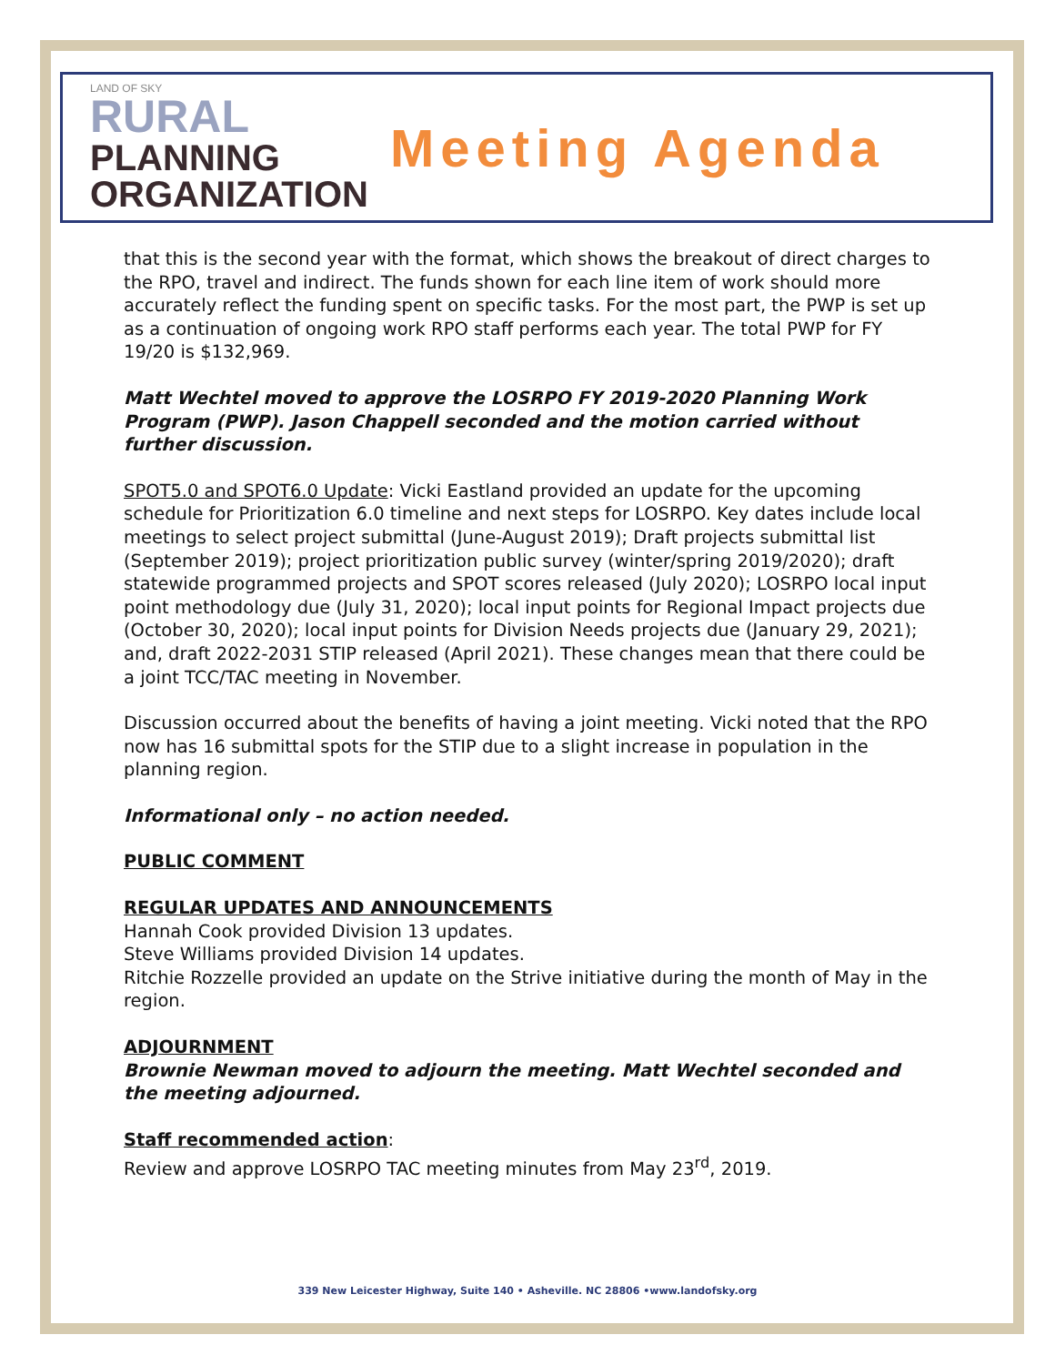LAND OF SKY
RURAL
PLANNING
ORGANIZATION
Meeting Agenda
that this is the second year with the format, which shows the breakout of direct charges to the RPO, travel and indirect. The funds shown for each line item of work should more accurately reflect the funding spent on specific tasks. For the most part, the PWP is set up as a continuation of ongoing work RPO staff performs each year. The total PWP for FY 19/20 is $132,969.
Matt Wechtel moved to approve the LOSRPO FY 2019-2020 Planning Work Program (PWP). Jason Chappell seconded and the motion carried without further discussion.
SPOT5.0 and SPOT6.0 Update: Vicki Eastland provided an update for the upcoming schedule for Prioritization 6.0 timeline and next steps for LOSRPO. Key dates include local meetings to select project submittal (June-August 2019); Draft projects submittal list (September 2019); project prioritization public survey (winter/spring 2019/2020); draft statewide programmed projects and SPOT scores released (July 2020); LOSRPO local input point methodology due (July 31, 2020); local input points for Regional Impact projects due (October 30, 2020); local input points for Division Needs projects due (January 29, 2021); and, draft 2022-2031 STIP released (April 2021). These changes mean that there could be a joint TCC/TAC meeting in November.
Discussion occurred about the benefits of having a joint meeting. Vicki noted that the RPO now has 16 submittal spots for the STIP due to a slight increase in population in the planning region.
Informational only – no action needed.
PUBLIC COMMENT
REGULAR UPDATES AND ANNOUNCEMENTS
Hannah Cook provided Division 13 updates.
Steve Williams provided Division 14 updates.
Ritchie Rozzelle provided an update on the Strive initiative during the month of May in the region.
ADJOURNMENT
Brownie Newman moved to adjourn the meeting. Matt Wechtel seconded and the meeting adjourned.
Staff recommended action:
Review and approve LOSRPO TAC meeting minutes from May 23<sup>rd</sup>, 2019.
339 New Leicester Highway, Suite 140 • Asheville. NC 28806 •www.landofsky.org